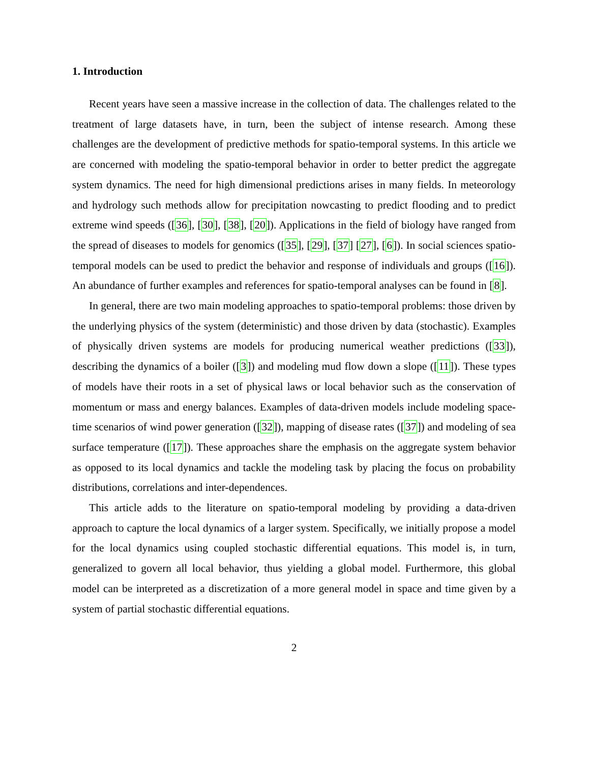1. Introduction
Recent years have seen a massive increase in the collection of data. The challenges related to the treatment of large datasets have, in turn, been the subject of intense research. Among these challenges are the development of predictive methods for spatio-temporal systems. In this article we are concerned with modeling the spatio-temporal behavior in order to better predict the aggregate system dynamics. The need for high dimensional predictions arises in many fields. In meteorology and hydrology such methods allow for precipitation nowcasting to predict flooding and to predict extreme wind speeds ([36], [30], [38], [20]). Applications in the field of biology have ranged from the spread of diseases to models for genomics ([35], [29], [37] [27], [6]). In social sciences spatio-temporal models can be used to predict the behavior and response of individuals and groups ([16]). An abundance of further examples and references for spatio-temporal analyses can be found in [8].
In general, there are two main modeling approaches to spatio-temporal problems: those driven by the underlying physics of the system (deterministic) and those driven by data (stochastic). Examples of physically driven systems are models for producing numerical weather predictions ([33]), describing the dynamics of a boiler ([3]) and modeling mud flow down a slope ([11]). These types of models have their roots in a set of physical laws or local behavior such as the conservation of momentum or mass and energy balances. Examples of data-driven models include modeling space-time scenarios of wind power generation ([32]), mapping of disease rates ([37]) and modeling of sea surface temperature ([17]). These approaches share the emphasis on the aggregate system behavior as opposed to its local dynamics and tackle the modeling task by placing the focus on probability distributions, correlations and inter-dependences.
This article adds to the literature on spatio-temporal modeling by providing a data-driven approach to capture the local dynamics of a larger system. Specifically, we initially propose a model for the local dynamics using coupled stochastic differential equations. This model is, in turn, generalized to govern all local behavior, thus yielding a global model. Furthermore, this global model can be interpreted as a discretization of a more general model in space and time given by a system of partial stochastic differential equations.
2